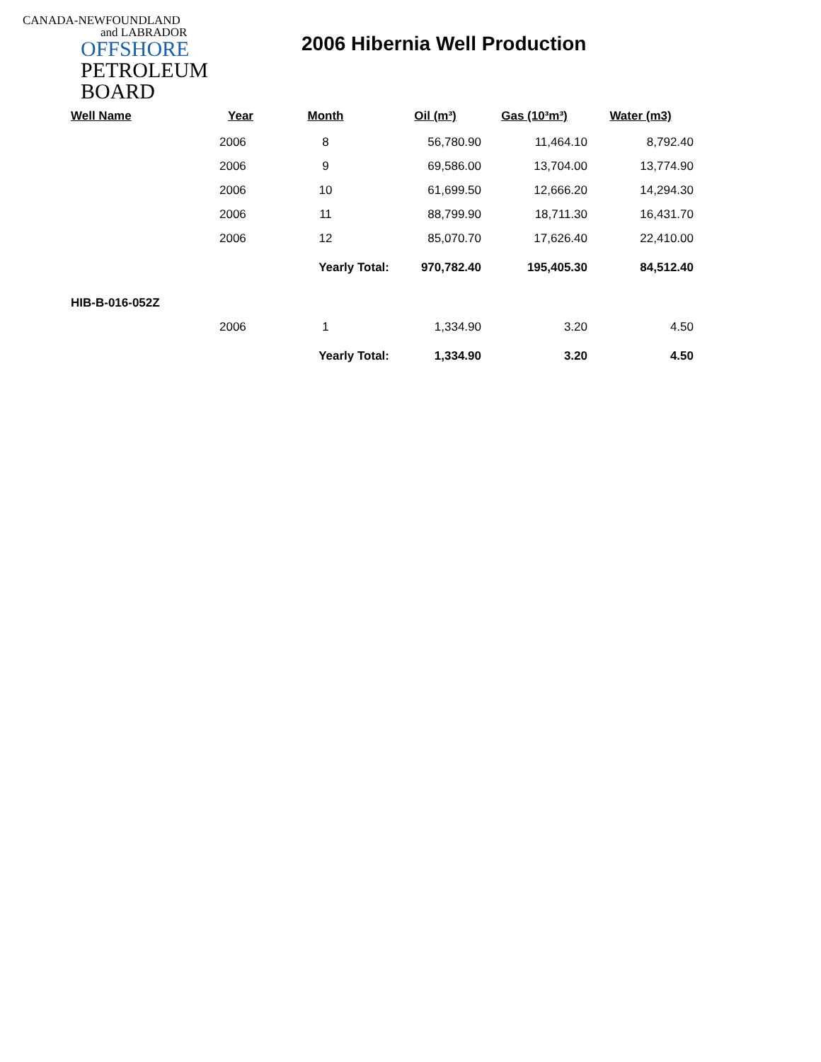CANADA-NEWFOUNDLAND
and LABRADOR
OFFSHORE
PETROLEUM
BOARD
2006 Hibernia Well Production
| Well Name | Year | Month | Oil (m³) | Gas (10³m³) | Water (m3) |
| --- | --- | --- | --- | --- | --- |
| | 2006 | 8 | 56,780.90 | 11,464.10 | 8,792.40 |
| | 2006 | 9 | 69,586.00 | 13,704.00 | 13,774.90 |
| | 2006 | 10 | 61,699.50 | 12,666.20 | 14,294.30 |
| | 2006 | 11 | 88,799.90 | 18,711.30 | 16,431.70 |
| | 2006 | 12 | 85,070.70 | 17,626.40 | 22,410.00 |
| | | Yearly Total: | 970,782.40 | 195,405.30 | 84,512.40 |
| HIB-B-016-052Z | | | | | |
| | 2006 | 1 | 1,334.90 | 3.20 | 4.50 |
| | | Yearly Total: | 1,334.90 | 3.20 | 4.50 |